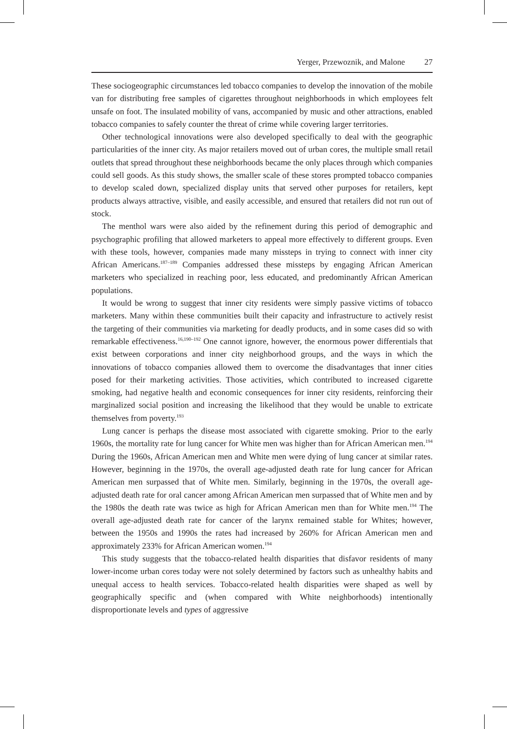Yerger, Przewoznik, and Malone 27
These sociogeographic circumstances led tobacco companies to develop the innovation of the mobile van for distributing free samples of cigarettes throughout neighborhoods in which employees felt unsafe on foot. The insulated mobility of vans, accompanied by music and other attractions, enabled tobacco companies to safely counter the threat of crime while covering larger territories.
Other technological innovations were also developed specifically to deal with the geographic particularities of the inner city. As major retailers moved out of urban cores, the multiple small retail outlets that spread throughout these neighborhoods became the only places through which companies could sell goods. As this study shows, the smaller scale of these stores prompted tobacco companies to develop scaled down, specialized display units that served other purposes for retailers, kept products always attractive, visible, and easily accessible, and ensured that retailers did not run out of stock.
The menthol wars were also aided by the refinement during this period of demographic and psychographic profiling that allowed marketers to appeal more effectively to different groups. Even with these tools, however, companies made many missteps in trying to connect with inner city African Americans.<sup>187–189</sup> Companies addressed these missteps by engaging African American marketers who specialized in reaching poor, less educated, and predominantly African American populations.
It would be wrong to suggest that inner city residents were simply passive victims of tobacco marketers. Many within these communities built their capacity and infrastructure to actively resist the targeting of their communities via marketing for deadly products, and in some cases did so with remarkable effectiveness.<sup>16,190–192</sup> One cannot ignore, however, the enormous power differentials that exist between corporations and inner city neighborhood groups, and the ways in which the innovations of tobacco companies allowed them to overcome the disadvantages that inner cities posed for their marketing activities. Those activities, which contributed to increased cigarette smoking, had negative health and economic consequences for inner city residents, reinforcing their marginalized social position and increasing the likelihood that they would be unable to extricate themselves from poverty.<sup>193</sup>
Lung cancer is perhaps the disease most associated with cigarette smoking. Prior to the early 1960s, the mortality rate for lung cancer for White men was higher than for African American men.<sup>194</sup> During the 1960s, African American men and White men were dying of lung cancer at similar rates. However, beginning in the 1970s, the overall age-adjusted death rate for lung cancer for African American men surpassed that of White men. Similarly, beginning in the 1970s, the overall age-adjusted death rate for oral cancer among African American men surpassed that of White men and by the 1980s the death rate was twice as high for African American men than for White men.<sup>194</sup> The overall age-adjusted death rate for cancer of the larynx remained stable for Whites; however, between the 1950s and 1990s the rates had increased by 260% for African American men and approximately 233% for African American women.<sup>194</sup>
This study suggests that the tobacco-related health disparities that disfavor residents of many lower-income urban cores today were not solely determined by factors such as unhealthy habits and unequal access to health services. Tobacco-related health disparities were shaped as well by geographically specific and (when compared with White neighborhoods) intentionally disproportionate levels and types of aggressive